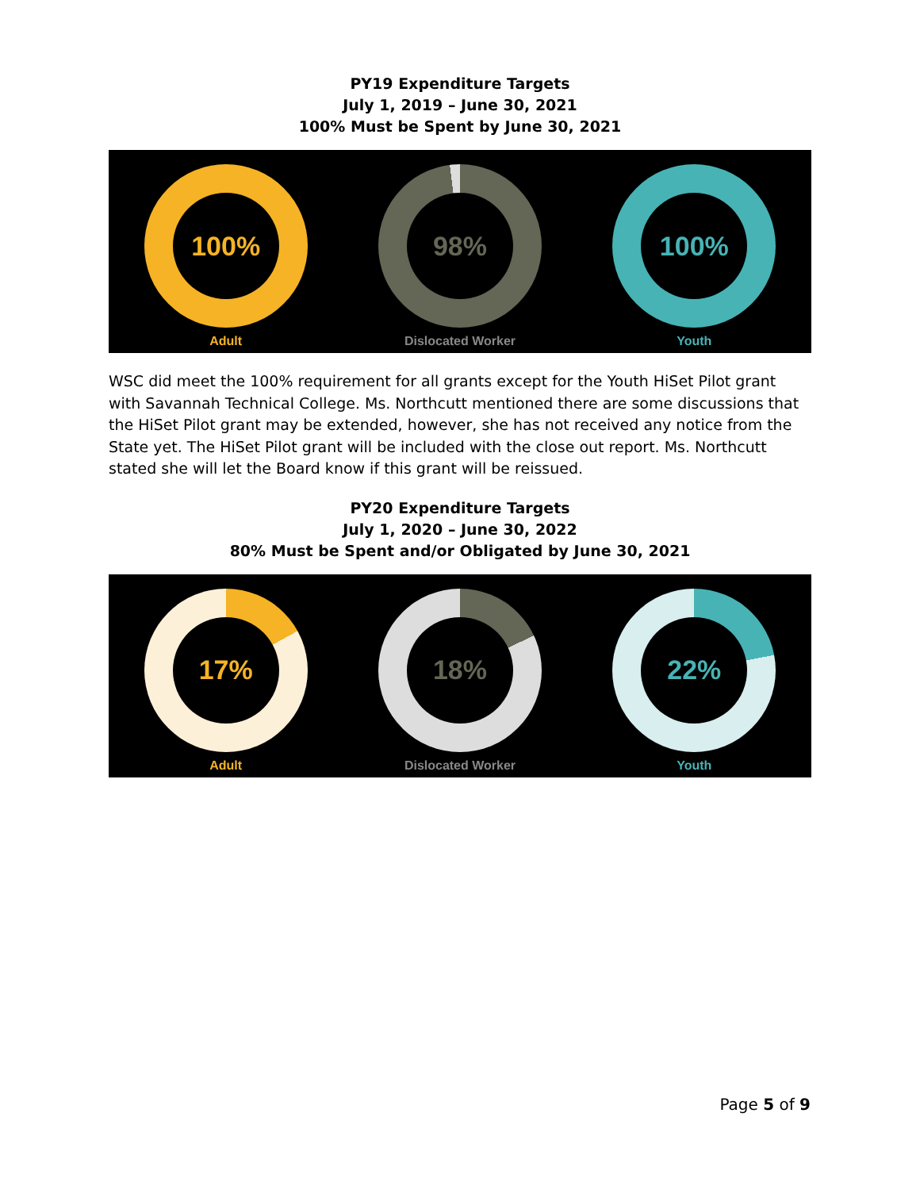PY19 Expenditure Targets
July 1, 2019 – June 30, 2021
100% Must be Spent by June 30, 2021
100%
Adult
98%
Dislocated Worker
100%
Youth
WSC did meet the 100% requirement for all grants except for the Youth HiSet Pilot grant with Savannah Technical College. Ms. Northcutt mentioned there are some discussions that the HiSet Pilot grant may be extended, however, she has not received any notice from the State yet. The HiSet Pilot grant will be included with the close out report. Ms. Northcutt stated she will let the Board know if this grant will be reissued.
PY20 Expenditure Targets
July 1, 2020 – June 30, 2022
80% Must be Spent and/or Obligated by June 30, 2021
17%
Adult
18%
Dislocated Worker
22%
Youth
Page 5 of 9